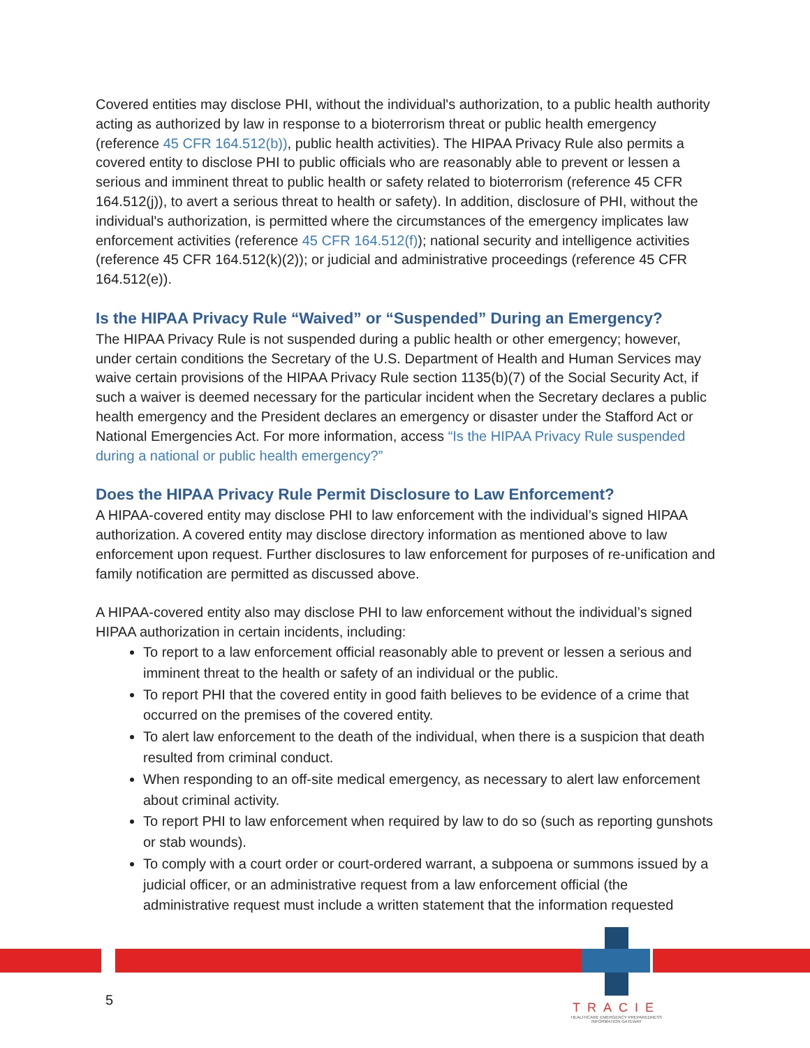Covered entities may disclose PHI, without the individual's authorization, to a public health authority acting as authorized by law in response to a bioterrorism threat or public health emergency (reference 45 CFR 164.512(b)), public health activities). The HIPAA Privacy Rule also permits a covered entity to disclose PHI to public officials who are reasonably able to prevent or lessen a serious and imminent threat to public health or safety related to bioterrorism (reference 45 CFR 164.512(j)), to avert a serious threat to health or safety). In addition, disclosure of PHI, without the individual's authorization, is permitted where the circumstances of the emergency implicates law enforcement activities (reference 45 CFR 164.512(f)); national security and intelligence activities (reference 45 CFR 164.512(k)(2)); or judicial and administrative proceedings (reference 45 CFR 164.512(e)).
Is the HIPAA Privacy Rule “Waived” or “Suspended” During an Emergency?
The HIPAA Privacy Rule is not suspended during a public health or other emergency; however, under certain conditions the Secretary of the U.S. Department of Health and Human Services may waive certain provisions of the HIPAA Privacy Rule section 1135(b)(7) of the Social Security Act, if such a waiver is deemed necessary for the particular incident when the Secretary declares a public health emergency and the President declares an emergency or disaster under the Stafford Act or National Emergencies Act. For more information, access “Is the HIPAA Privacy Rule suspended during a national or public health emergency?”
Does the HIPAA Privacy Rule Permit Disclosure to Law Enforcement?
A HIPAA-covered entity may disclose PHI to law enforcement with the individual’s signed HIPAA authorization. A covered entity may disclose directory information as mentioned above to law enforcement upon request. Further disclosures to law enforcement for purposes of re-unification and family notification are permitted as discussed above.
A HIPAA-covered entity also may disclose PHI to law enforcement without the individual’s signed HIPAA authorization in certain incidents, including:
To report to a law enforcement official reasonably able to prevent or lessen a serious and imminent threat to the health or safety of an individual or the public.
To report PHI that the covered entity in good faith believes to be evidence of a crime that occurred on the premises of the covered entity.
To alert law enforcement to the death of the individual, when there is a suspicion that death resulted from criminal conduct.
When responding to an off-site medical emergency, as necessary to alert law enforcement about criminal activity.
To report PHI to law enforcement when required by law to do so (such as reporting gunshots or stab wounds).
To comply with a court order or court-ordered warrant, a subpoena or summons issued by a judicial officer, or an administrative request from a law enforcement official (the administrative request must include a written statement that the information requested
5
TRACIE
HEALTHCARE EMERGENCY PREPAREDNESS INFORMATION GATEWAY